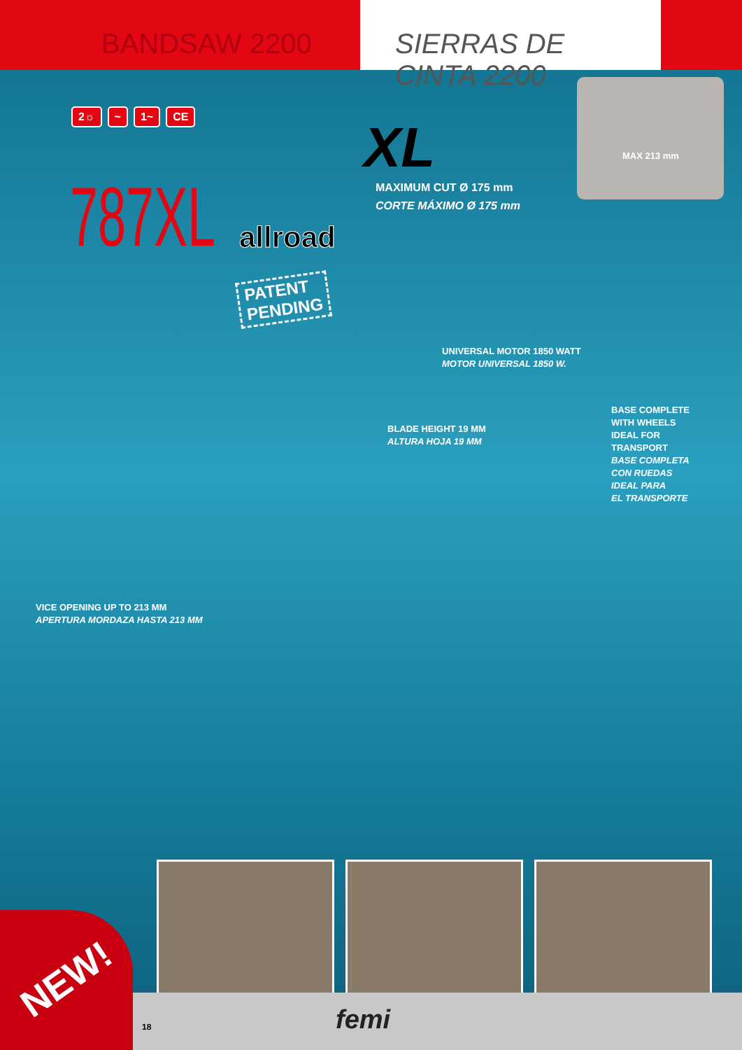BANDSAW 2200 SIERRAS DE CINTA 2200
2☼ ~ 1~ CE
XL
MAXIMUM CUT Ø 175 mm
CORTE MÁXIMO Ø 175 mm
MAX 213 mm
787XL allroad
PATENT
PENDING
UNIVERSAL MOTOR 1850 WATT
MOTOR UNIVERSAL 1850 W.
BLADE HEIGHT 19 MM
ALTURA HOJA 19 MM
BASE COMPLETE
WITH WHEELS
IDEAL FOR
TRANSPORT
BASE COMPLETA
CON RUEDAS
IDEAL PARA
EL TRANSPORTE
VICE OPENING UP TO 213 MM
APERTURA MORDAZA HASTA 213 MM
NEW!
18 femi